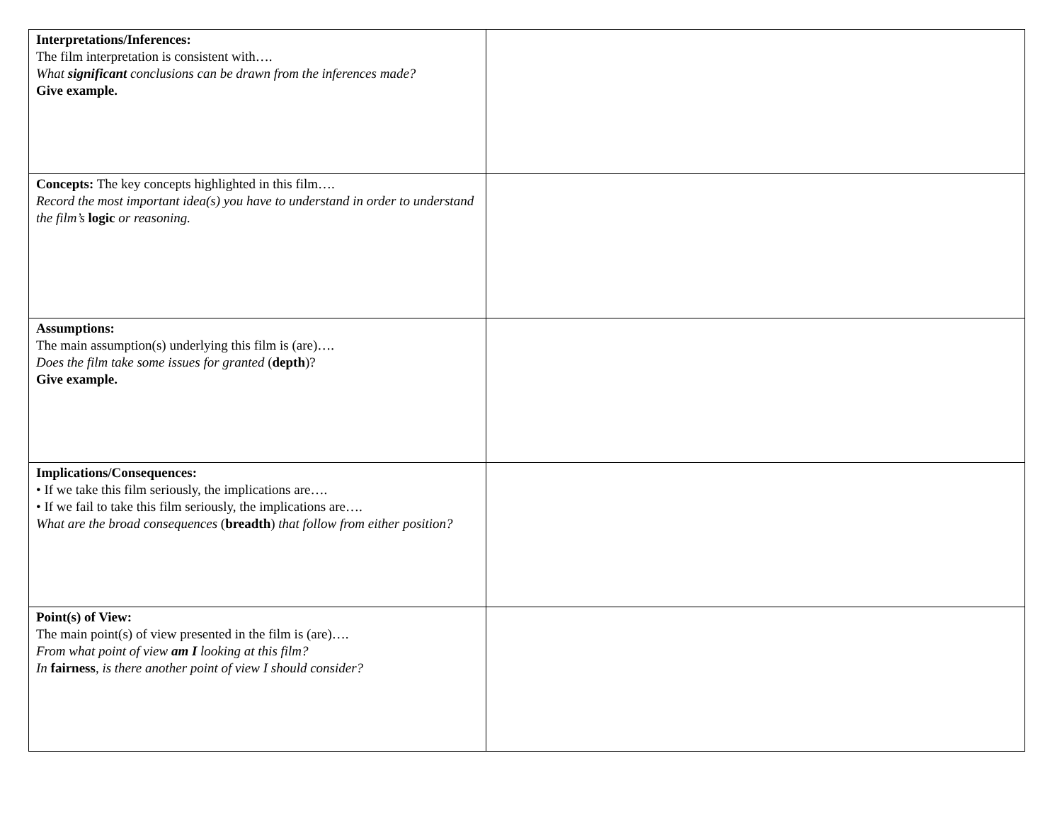| Interpretations/Inferences: The film interpretation is consistent with…. What significant conclusions can be drawn from the inferences made? Give example. | |
| Concepts: The key concepts highlighted in this film…. Record the most important idea(s) you have to understand in order to understand the film’s logic or reasoning. | |
| Assumptions: The main assumption(s) underlying this film is (are)…. Does the film take some issues for granted ( depth )? Give example. | |
| Implications/Consequences: • If we take this film seriously, the implications are…. • If we fail to take this film seriously, the implications are…. What are the broad consequences ( breadth ) that follow from either position? | |
| Point(s) of View: The main point(s) of view presented in the film is (are)…. From what point of view am I looking at this film? In fairness , is there another point of view I should consider? | |